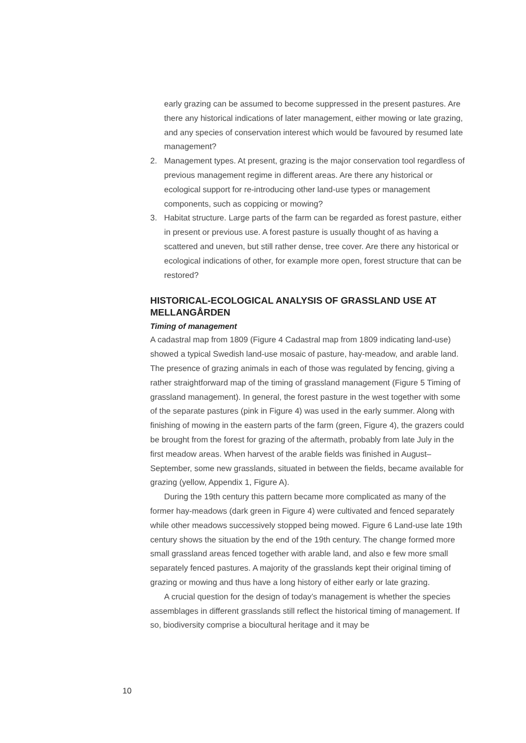early grazing can be assumed to become suppressed in the present pastures. Are there any historical indications of later management, either mowing or late grazing, and any species of conservation interest which would be favoured by resumed late management?
2. Management types. At present, grazing is the major conservation tool regardless of previous management regime in different areas. Are there any historical or ecological support for re-introducing other land-use types or management components, such as coppicing or mowing?
3. Habitat structure. Large parts of the farm can be regarded as forest pasture, either in present or previous use. A forest pasture is usually thought of as having a scattered and uneven, but still rather dense, tree cover. Are there any historical or ecological indications of other, for example more open, forest structure that can be restored?
HISTORICAL-ECOLOGICAL ANALYSIS OF GRASSLAND USE AT MELLANGÅRDEN
Timing of management
A cadastral map from 1809 (Figure 4 Cadastral map from 1809 indicating land-use) showed a typical Swedish land-use mosaic of pasture, hay-meadow, and arable land. The presence of grazing animals in each of those was regulated by fencing, giving a rather straightforward map of the timing of grassland management (Figure 5 Timing of grassland management). In general, the forest pasture in the west together with some of the separate pastures (pink in Figure 4) was used in the early summer. Along with finishing of mowing in the eastern parts of the farm (green, Figure 4), the grazers could be brought from the forest for grazing of the aftermath, probably from late July in the first meadow areas. When harvest of the arable fields was finished in August–September, some new grasslands, situated in between the fields, became available for grazing (yellow, Appendix 1, Figure A).
During the 19th century this pattern became more complicated as many of the former hay-meadows (dark green in Figure 4) were cultivated and fenced separately while other meadows successively stopped being mowed. Figure 6 Land-use late 19th century shows the situation by the end of the 19th century. The change formed more small grassland areas fenced together with arable land, and also e few more small separately fenced pastures. A majority of the grasslands kept their original timing of grazing or mowing and thus have a long history of either early or late grazing.
A crucial question for the design of today’s management is whether the species assemblages in different grasslands still reflect the historical timing of management. If so, biodiversity comprise a biocultural heritage and it may be
10